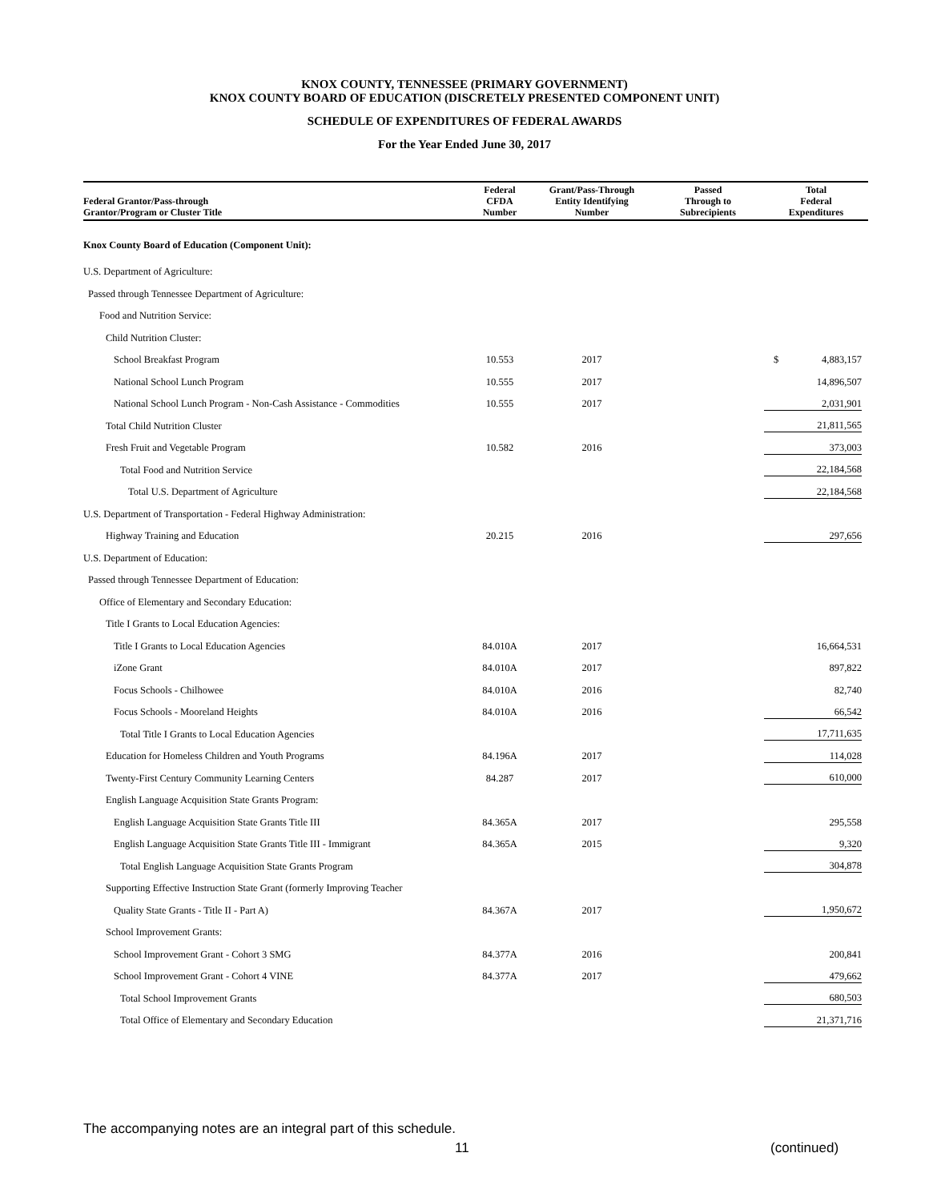KNOX COUNTY, TENNESSEE (PRIMARY GOVERNMENT)
KNOX COUNTY BOARD OF EDUCATION (DISCRETELY PRESENTED COMPONENT UNIT)
SCHEDULE OF EXPENDITURES OF FEDERAL AWARDS
For the Year Ended June 30, 2017
| Federal Grantor/Pass-through Grantor/Program or Cluster Title | Federal CFDA Number | Grant/Pass-Through Entity Identifying Number | Passed Through to Subrecipients | Total Federal Expenditures |
| --- | --- | --- | --- | --- |
| Knox County Board of Education (Component Unit): | | | | |
| U.S. Department of Agriculture: | | | | |
| Passed through Tennessee Department of Agriculture: | | | | |
| Food and Nutrition Service: | | | | |
| Child Nutrition Cluster: | | | | |
| School Breakfast Program | 10.553 | 2017 | | $ 4,883,157 |
| National School Lunch Program | 10.555 | 2017 | | 14,896,507 |
| National School Lunch Program - Non-Cash Assistance - Commodities | 10.555 | 2017 | | 2,031,901 |
| Total Child Nutrition Cluster | | | | 21,811,565 |
| Fresh Fruit and Vegetable Program | 10.582 | 2016 | | 373,003 |
| Total Food and Nutrition Service | | | | 22,184,568 |
| Total U.S. Department of Agriculture | | | | 22,184,568 |
| U.S. Department of Transportation - Federal Highway Administration: | | | | |
| Highway Training and Education | 20.215 | 2016 | | 297,656 |
| U.S. Department of Education: | | | | |
| Passed through Tennessee Department of Education: | | | | |
| Office of Elementary and Secondary Education: | | | | |
| Title I Grants to Local Education Agencies: | | | | |
| Title I Grants to Local Education Agencies | 84.010A | 2017 | | 16,664,531 |
| iZone Grant | 84.010A | 2017 | | 897,822 |
| Focus Schools - Chilhowee | 84.010A | 2016 | | 82,740 |
| Focus Schools - Mooreland Heights | 84.010A | 2016 | | 66,542 |
| Total Title I Grants to Local Education Agencies | | | | 17,711,635 |
| Education for Homeless Children and Youth Programs | 84.196A | 2017 | | 114,028 |
| Twenty-First Century Community Learning Centers | 84.287 | 2017 | | 610,000 |
| English Language Acquisition State Grants Program: | | | | |
| English Language Acquisition State Grants Title III | 84.365A | 2017 | | 295,558 |
| English Language Acquisition State Grants Title III - Immigrant | 84.365A | 2015 | | 9,320 |
| Total English Language Acquisition State Grants Program | | | | 304,878 |
| Supporting Effective Instruction State Grant (formerly Improving Teacher | | | | |
| Quality State Grants - Title II - Part A) | 84.367A | 2017 | | 1,950,672 |
| School Improvement Grants: | | | | |
| School Improvement Grant - Cohort 3 SMG | 84.377A | 2016 | | 200,841 |
| School Improvement Grant - Cohort 4 VINE | 84.377A | 2017 | | 479,662 |
| Total School Improvement Grants | | | | 680,503 |
| Total Office of Elementary and Secondary Education | | | | 21,371,716 |
The accompanying notes are an integral part of this schedule.
11 (continued)